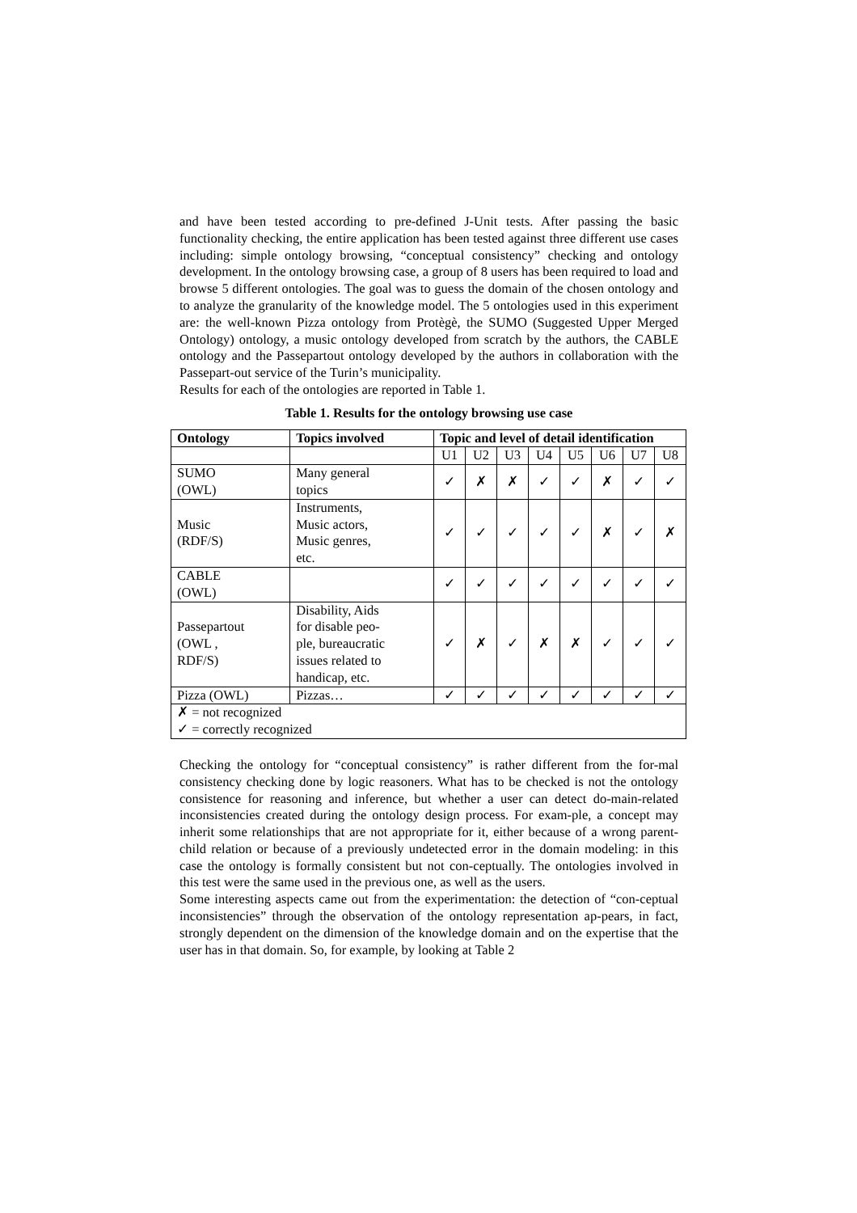and have been tested according to pre-defined J-Unit tests. After passing the basic functionality checking, the entire application has been tested against three different use cases including: simple ontology browsing, “conceptual consistency” checking and ontology development. In the ontology browsing case, a group of 8 users has been required to load and browse 5 different ontologies. The goal was to guess the domain of the chosen ontology and to analyze the granularity of the knowledge model. The 5 ontologies used in this experiment are: the well-known Pizza ontology from Protègè, the SUMO (Suggested Upper Merged Ontology) ontology, a music ontology developed from scratch by the authors, the CABLE ontology and the Passepartout ontology developed by the authors in collaboration with the Passepart-out service of the Turin’s municipality.
Results for each of the ontologies are reported in Table 1.
Table 1. Results for the ontology browsing use case
| Ontology | Topics involved | Topic and level of detail identification | | | | | | | |
| --- | --- | --- | --- | --- | --- | --- | --- | --- | --- |
| | | U1 | U2 | U3 | U4 | U5 | U6 | U7 | U8 |
| SUMO (OWL) | Many general topics | ✓ | ✗ | ✗ | ✓ | ✓ | ✗ | ✓ | ✓ |
| Music (RDF/S) | Instruments, Music actors, Music genres, etc. | ✓ | ✓ | ✓ | ✓ | ✓ | ✗ | ✓ | ✗ |
| CABLE (OWL) | | ✓ | ✓ | ✓ | ✓ | ✓ | ✓ | ✓ | ✓ |
| Passepartout (OWL , RDF/S) | Disability, Aids for disable peo- ple, bureaucratic issues related to handicap, etc. | ✓ | ✗ | ✓ | ✗ | ✗ | ✓ | ✓ | ✓ |
| Pizza (OWL) | Pizzas… | ✓ | ✓ | ✓ | ✓ | ✓ | ✓ | ✓ | ✓ |
| ✗ = not recognized ✓ = correctly recognized | | | | | | | | | |
Checking the ontology for “conceptual consistency” is rather different from the for-mal consistency checking done by logic reasoners. What has to be checked is not the ontology consistence for reasoning and inference, but whether a user can detect do-main-related inconsistencies created during the ontology design process. For exam-ple, a concept may inherit some relationships that are not appropriate for it, either because of a wrong parent-child relation or because of a previously undetected error in the domain modeling: in this case the ontology is formally consistent but not con-ceptually. The ontologies involved in this test were the same used in the previous one, as well as the users.
Some interesting aspects came out from the experimentation: the detection of “con-ceptual inconsistencies” through the observation of the ontology representation ap-pears, in fact, strongly dependent on the dimension of the knowledge domain and on the expertise that the user has in that domain. So, for example, by looking at Table 2